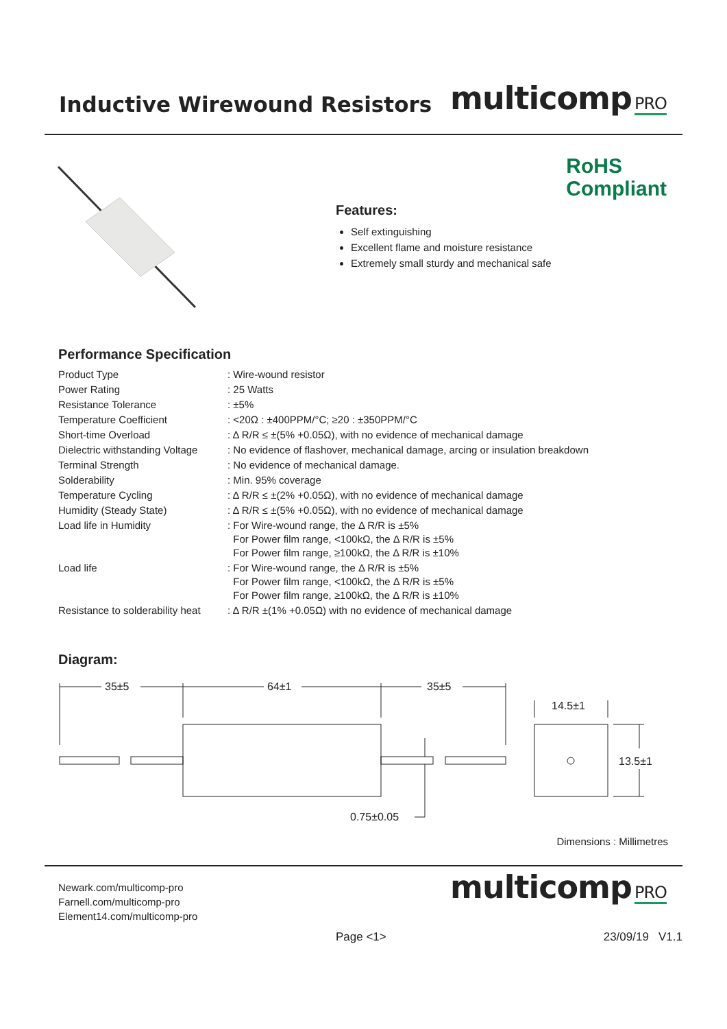Inductive Wirewound Resistors
multicomp PRO
RoHS
Compliant
Features:
Self extinguishing
Excellent flame and moisture resistance
Extremely small sturdy and mechanical safe
Performance Specification
| Product Type | : Wire-wound resistor |
| Power Rating | : 25 Watts |
| Resistance Tolerance | : ±5% |
| Temperature Coefficient | : <20Ω : ±400PPM/°C; ≥20 : ±350PPM/°C |
| Short-time Overload | : Δ R/R ≤ ±(5% +0.05Ω), with no evidence of mechanical damage |
| Dielectric withstanding Voltage | : No evidence of flashover, mechanical damage, arcing or insulation breakdown |
| Terminal Strength | : No evidence of mechanical damage. |
| Solderability | : Min. 95% coverage |
| Temperature Cycling | : Δ R/R ≤ ±(2% +0.05Ω), with no evidence of mechanical damage |
| Humidity (Steady State) | : Δ R/R ≤ ±(5% +0.05Ω), with no evidence of mechanical damage |
| Load life in Humidity | : For Wire-wound range, the Δ R/R is ±5% For Power film range, <100kΩ, the Δ R/R is ±5% For Power film range, ≥100kΩ, the Δ R/R is ±10% |
| Load life | : For Wire-wound range, the Δ R/R is ±5% For Power film range, <100kΩ, the Δ R/R is ±5% For Power film range, ≥100kΩ, the Δ R/R is ±10% |
| Resistance to solderability heat | : Δ R/R ±(1% +0.05Ω) with no evidence of mechanical damage |
Diagram:
35±5
64±1
35±5
14.5±1
13.5±1
0.75±0.05
Dimensions : Millimetres
Newark.com/multicomp-pro
Farnell.com/multicomp-pro
Element14.com/multicomp-pro
multicomp PRO
Page <1> 23/09/19 V1.1